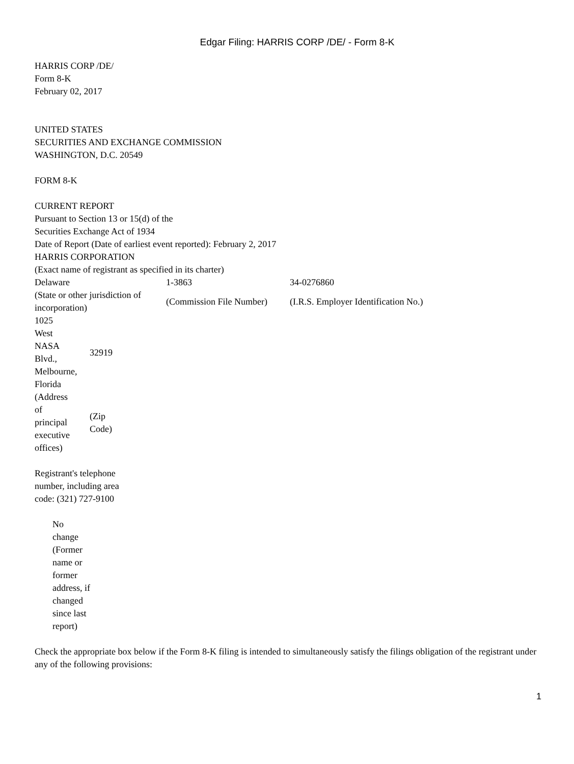Edgar Filing: HARRIS CORP /DE/ - Form 8-K
HARRIS CORP /DE/
Form 8-K
February 02, 2017
UNITED STATES
SECURITIES AND EXCHANGE COMMISSION
WASHINGTON, D.C. 20549
FORM 8-K
CURRENT REPORT
Pursuant to Section 13 or 15(d) of the
Securities Exchange Act of 1934
Date of Report (Date of earliest event reported): February 2, 2017
HARRIS CORPORATION
(Exact name of registrant as specified in its charter)
| Delaware | 1-3863 | 34-0276860 |
| (State or other jurisdiction of incorporation) | (Commission File Number) | (I.R.S. Employer Identification No.) |
| 1025 West NASA Blvd., Melbourne, Florida | 32919 |
| (Address of principal executive offices) | (Zip Code) |
Registrant's telephone number, including area code: (321) 727-9100
No change (Former name or former address, if changed since last report)
Check the appropriate box below if the Form 8-K filing is intended to simultaneously satisfy the filings obligation of the registrant under any of the following provisions:
1